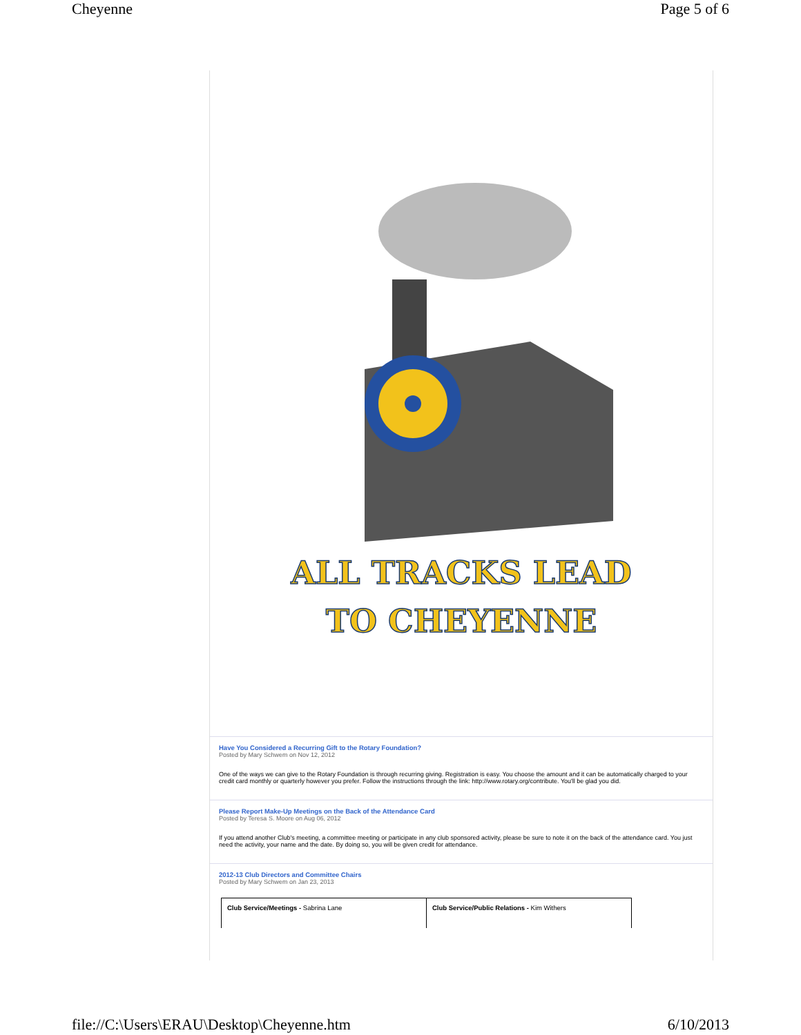Cheyenne Page 5 of 6
ALL TRACKS LEAD
TO CHEYENNE
Have You Considered a Recurring Gift to the Rotary Foundation?
Posted by Mary Schwem on Nov 12, 2012
One of the ways we can give to the Rotary Foundation is through recurring giving. Registration is easy. You choose the amount and it can be automatically charged to your credit card monthly or quarterly however you prefer. Follow the instructions through the link: http://www.rotary.org/contribute. You'll be glad you did.
Please Report Make-Up Meetings on the Back of the Attendance Card
Posted by Teresa S. Moore on Aug 06, 2012
If you attend another Club's meeting, a committee meeting or participate in any club sponsored activity, please be sure to note it on the back of the attendance card. You just need the activity, your name and the date. By doing so, you will be given credit for attendance.
2012-13 Club Directors and Committee Chairs
Posted by Mary Schwem on Jan 23, 2013
| Club Service/Meetings - Sabrina Lane | Club Service/Public Relations - Kim Withers |
file://C:\Users\ERAU\Desktop\Cheyenne.htm 6/10/2013